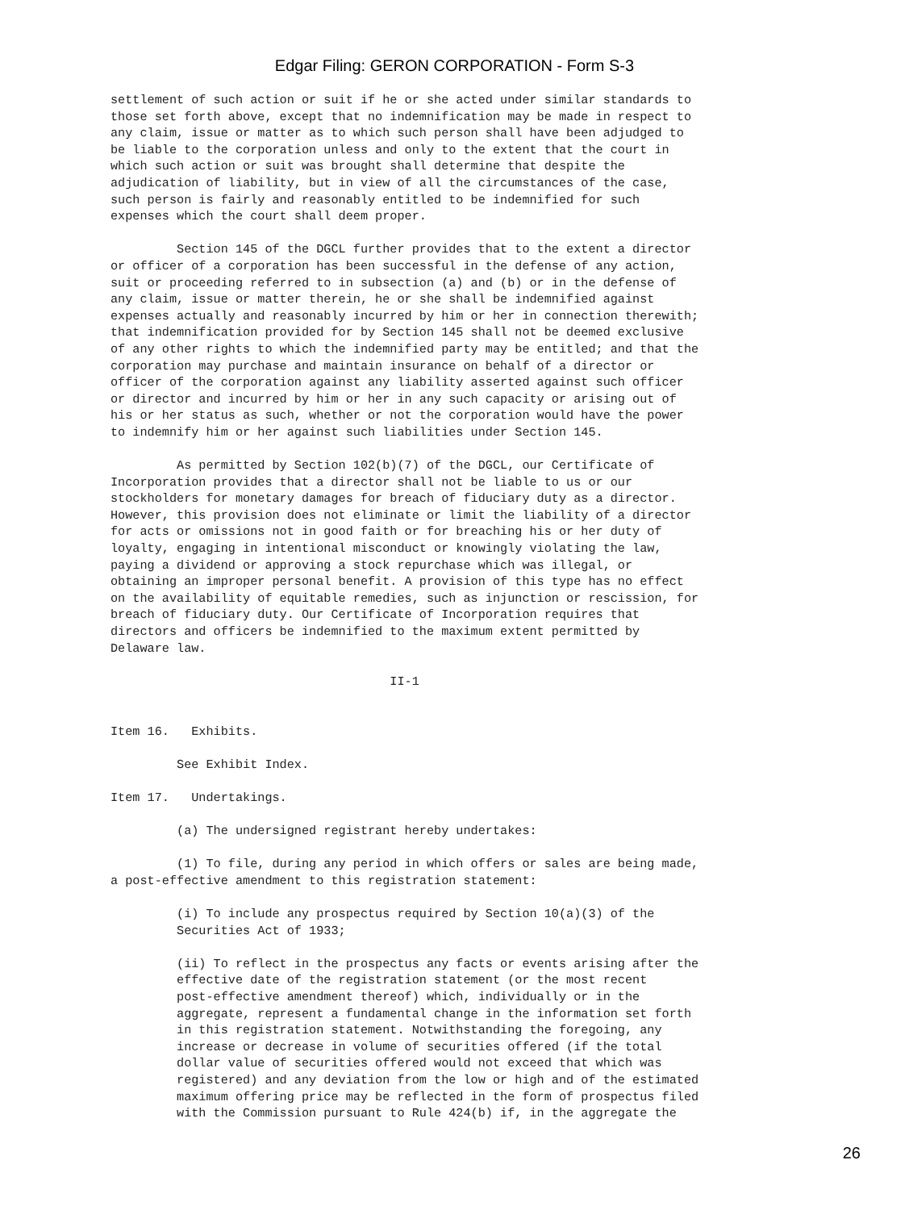Edgar Filing: GERON CORPORATION - Form S-3
settlement of such action or suit if he or she acted under similar standards to
those set forth above, except that no indemnification may be made in respect to
any claim, issue or matter as to which such person shall have been adjudged to
be liable to the corporation unless and only to the extent that the court in
which such action or suit was brought shall determine that despite the
adjudication of liability, but in view of all the circumstances of the case,
such person is fairly and reasonably entitled to be indemnified for such
expenses which the court shall deem proper.

         Section 145 of the DGCL further provides that to the extent a director
or officer of a corporation has been successful in the defense of any action,
suit or proceeding referred to in subsection (a) and (b) or in the defense of
any claim, issue or matter therein, he or she shall be indemnified against
expenses actually and reasonably incurred by him or her in connection therewith;
that indemnification provided for by Section 145 shall not be deemed exclusive
of any other rights to which the indemnified party may be entitled; and that the
corporation may purchase and maintain insurance on behalf of a director or
officer of the corporation against any liability asserted against such officer
or director and incurred by him or her in any such capacity or arising out of
his or her status as such, whether or not the corporation would have the power
to indemnify him or her against such liabilities under Section 145.

         As permitted by Section 102(b)(7) of the DGCL, our Certificate of
Incorporation provides that a director shall not be liable to us or our
stockholders for monetary damages for breach of fiduciary duty as a director.
However, this provision does not eliminate or limit the liability of a director
for acts or omissions not in good faith or for breaching his or her duty of
loyalty, engaging in intentional misconduct or knowingly violating the law,
paying a dividend or approving a stock repurchase which was illegal, or
obtaining an improper personal benefit. A provision of this type has no effect
on the availability of equitable remedies, such as injunction or rescission, for
breach of fiduciary duty. Our Certificate of Incorporation requires that
directors and officers be indemnified to the maximum extent permitted by
Delaware law.

                                      II-1


Item 16.   Exhibits.

         See Exhibit Index.

Item 17.   Undertakings.

         (a) The undersigned registrant hereby undertakes:

         (1) To file, during any period in which offers or sales are being made,
a post-effective amendment to this registration statement:

         (i) To include any prospectus required by Section 10(a)(3) of the
         Securities Act of 1933;

         (ii) To reflect in the prospectus any facts or events arising after the
         effective date of the registration statement (or the most recent
         post-effective amendment thereof) which, individually or in the
         aggregate, represent a fundamental change in the information set forth
         in this registration statement. Notwithstanding the foregoing, any
         increase or decrease in volume of securities offered (if the total
         dollar value of securities offered would not exceed that which was
         registered) and any deviation from the low or high and of the estimated
         maximum offering price may be reflected in the form of prospectus filed
         with the Commission pursuant to Rule 424(b) if, in the aggregate the
26